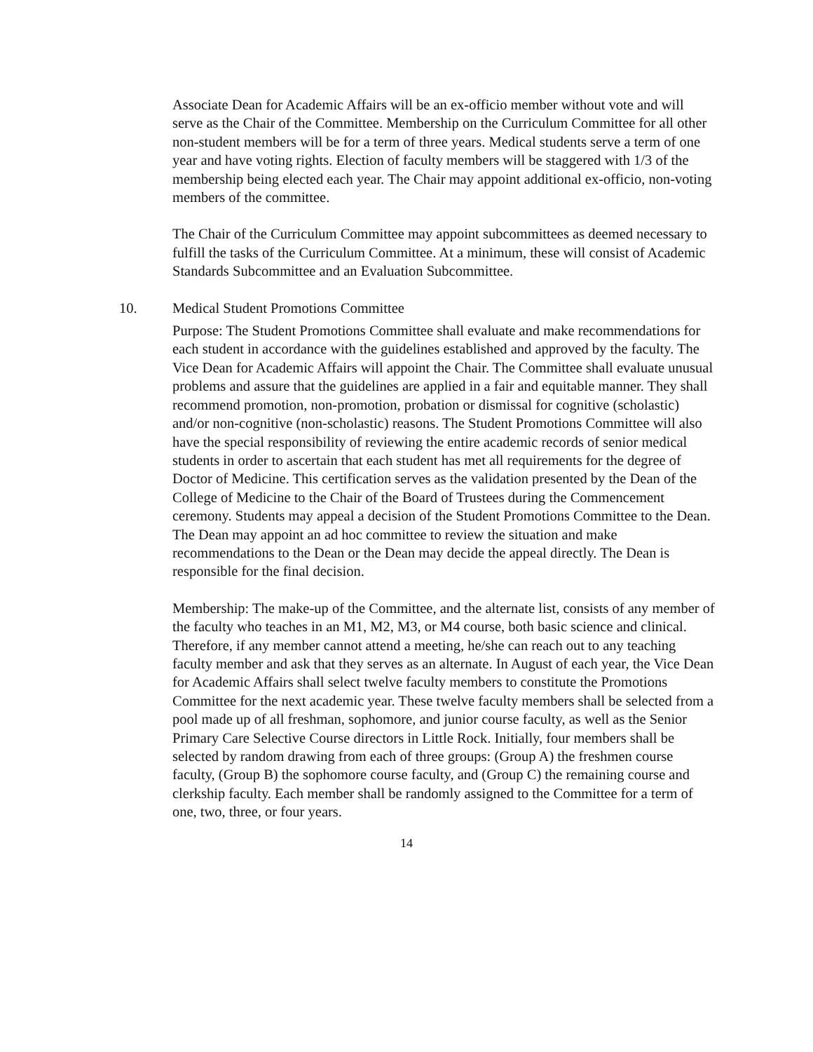Associate Dean for Academic Affairs will be an ex-officio member without vote and will serve as the Chair of the Committee. Membership on the Curriculum Committee for all other non-student members will be for a term of three years. Medical students serve a term of one year and have voting rights. Election of faculty members will be staggered with 1/3 of the membership being elected each year. The Chair may appoint additional ex-officio, non-voting members of the committee.
The Chair of the Curriculum Committee may appoint subcommittees as deemed necessary to fulfill the tasks of the Curriculum Committee. At a minimum, these will consist of Academic Standards Subcommittee and an Evaluation Subcommittee.
10. Medical Student Promotions Committee
Purpose: The Student Promotions Committee shall evaluate and make recommendations for each student in accordance with the guidelines established and approved by the faculty. The Vice Dean for Academic Affairs will appoint the Chair. The Committee shall evaluate unusual problems and assure that the guidelines are applied in a fair and equitable manner. They shall recommend promotion, non-promotion, probation or dismissal for cognitive (scholastic) and/or non-cognitive (non-scholastic) reasons. The Student Promotions Committee will also have the special responsibility of reviewing the entire academic records of senior medical students in order to ascertain that each student has met all requirements for the degree of Doctor of Medicine. This certification serves as the validation presented by the Dean of the College of Medicine to the Chair of the Board of Trustees during the Commencement ceremony. Students may appeal a decision of the Student Promotions Committee to the Dean. The Dean may appoint an ad hoc committee to review the situation and make recommendations to the Dean or the Dean may decide the appeal directly. The Dean is responsible for the final decision.
Membership: The make-up of the Committee, and the alternate list, consists of any member of the faculty who teaches in an M1, M2, M3, or M4 course, both basic science and clinical. Therefore, if any member cannot attend a meeting, he/she can reach out to any teaching faculty member and ask that they serves as an alternate. In August of each year, the Vice Dean for Academic Affairs shall select twelve faculty members to constitute the Promotions Committee for the next academic year. These twelve faculty members shall be selected from a pool made up of all freshman, sophomore, and junior course faculty, as well as the Senior Primary Care Selective Course directors in Little Rock. Initially, four members shall be selected by random drawing from each of three groups: (Group A) the freshmen course faculty, (Group B) the sophomore course faculty, and (Group C) the remaining course and clerkship faculty. Each member shall be randomly assigned to the Committee for a term of one, two, three, or four years.
14